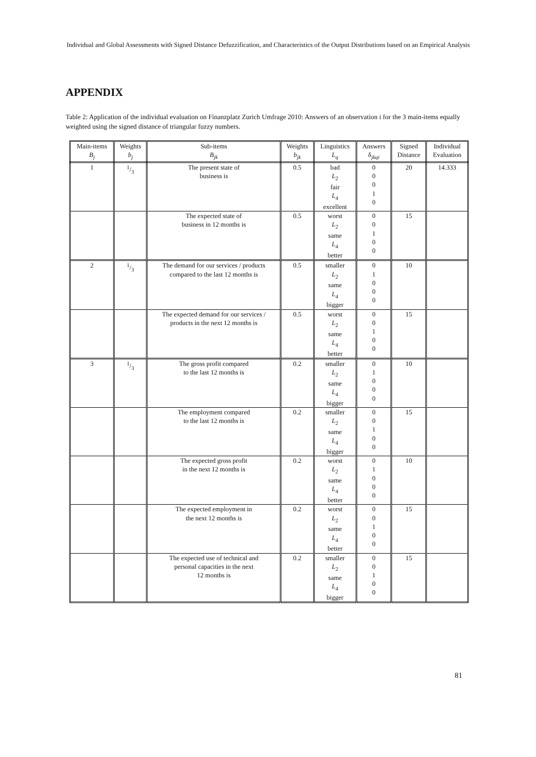Individual and Global Assessments with Signed Distance Defuzzification, and Characteristics of the Output Distributions based on an Empirical Analysis
APPENDIX
Table 2: Application of the individual evaluation on Finanzplatz Zurich Umfrage 2010: Answers of an observation i for the 3 main-items equally weighted using the signed distance of triangular fuzzy numbers.
| Main-items B<sub>j</sub> | Weights b<sub>j</sub> | Sub-items B<sub>jk</sub> | Weights b<sub>jk</sub> | Linguistics L<sub>q</sub> | Answers δ<sub>jkqi</sub> | Signed Distance | Individual Evaluation |
| --- | --- | --- | --- | --- | --- | --- | --- |
| 1 | 1/3 | The present state of business is | 0.5 | bad L<sub>2</sub> fair L<sub>4</sub> excellent | 0 0 0 1 0 | 20 | 14.333 |
| | | The expected state of business in 12 months is | 0.5 | worst L<sub>2</sub> same L<sub>4</sub> better | 0 0 1 0 0 | 15 | |
| 2 | 1/3 | The demand for our services / products compared to the last 12 months is | 0.5 | smaller L<sub>2</sub> same L<sub>4</sub> bigger | 0 1 0 0 0 | 10 | |
| | | The expected demand for our services / products in the next 12 months is | 0.5 | worst L<sub>2</sub> same L<sub>4</sub> better | 0 0 1 0 0 | 15 | |
| 3 | 1/3 | The gross profit compared to the last 12 months is | 0.2 | smaller L<sub>2</sub> same L<sub>4</sub> bigger | 0 1 0 0 0 | 10 | |
| | | The employment compared to the last 12 months is | 0.2 | smaller L<sub>2</sub> same L<sub>4</sub> bigger | 0 0 1 0 0 | 15 | |
| | | The expected gross profit in the next 12 months is | 0.2 | worst L<sub>2</sub> same L<sub>4</sub> better | 0 1 0 0 0 | 10 | |
| | | The expected employment in the next 12 months is | 0.2 | worst L<sub>2</sub> same L<sub>4</sub> better | 0 0 1 0 0 | 15 | |
| | | The expected use of technical and personal capacities in the next 12 months is | 0.2 | smaller L<sub>2</sub> same L<sub>4</sub> bigger | 0 0 1 0 0 | 15 | |
81